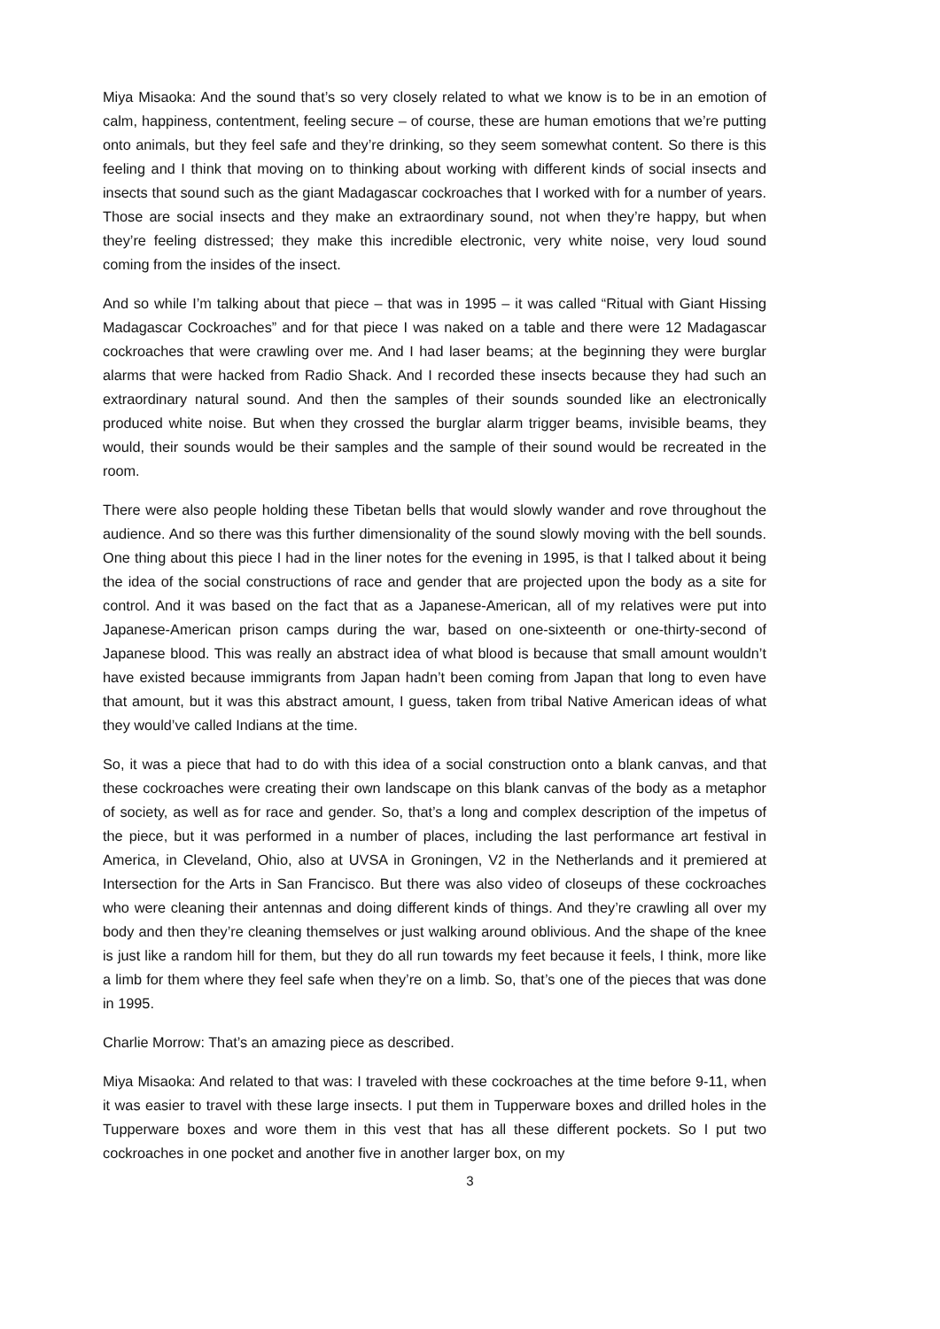Miya Misaoka: And the sound that’s so very closely related to what we know is to be in an emotion of calm, happiness, contentment, feeling secure – of course, these are human emotions that we’re putting onto animals, but they feel safe and they’re drinking, so they seem somewhat content. So there is this feeling and I think that moving on to thinking about working with different kinds of social insects and insects that sound such as the giant Madagascar cockroaches that I worked with for a number of years. Those are social insects and they make an extraordinary sound, not when they’re happy, but when they’re feeling distressed; they make this incredible electronic, very white noise, very loud sound coming from the insides of the insect.
And so while I’m talking about that piece – that was in 1995 – it was called “Ritual with Giant Hissing Madagascar Cockroaches” and for that piece I was naked on a table and there were 12 Madagascar cockroaches that were crawling over me. And I had laser beams; at the beginning they were burglar alarms that were hacked from Radio Shack. And I recorded these insects because they had such an extraordinary natural sound. And then the samples of their sounds sounded like an electronically produced white noise. But when they crossed the burglar alarm trigger beams, invisible beams, they would, their sounds would be their samples and the sample of their sound would be recreated in the room.
There were also people holding these Tibetan bells that would slowly wander and rove throughout the audience. And so there was this further dimensionality of the sound slowly moving with the bell sounds. One thing about this piece I had in the liner notes for the evening in 1995, is that I talked about it being the idea of the social constructions of race and gender that are projected upon the body as a site for control. And it was based on the fact that as a Japanese-American, all of my relatives were put into Japanese-American prison camps during the war, based on one-sixteenth or one-thirty-second of Japanese blood. This was really an abstract idea of what blood is because that small amount wouldn’t have existed because immigrants from Japan hadn’t been coming from Japan that long to even have that amount, but it was this abstract amount, I guess, taken from tribal Native American ideas of what they would’ve called Indians at the time.
So, it was a piece that had to do with this idea of a social construction onto a blank canvas, and that these cockroaches were creating their own landscape on this blank canvas of the body as a metaphor of society, as well as for race and gender. So, that’s a long and complex description of the impetus of the piece, but it was performed in a number of places, including the last performance art festival in America, in Cleveland, Ohio, also at UVSA in Groningen, V2 in the Netherlands and it premiered at Intersection for the Arts in San Francisco. But there was also video of closeups of these cockroaches who were cleaning their antennas and doing different kinds of things. And they’re crawling all over my body and then they’re cleaning themselves or just walking around oblivious. And the shape of the knee is just like a random hill for them, but they do all run towards my feet because it feels, I think, more like a limb for them where they feel safe when they’re on a limb. So, that’s one of the pieces that was done in 1995.
Charlie Morrow: That’s an amazing piece as described.
Miya Misaoka: And related to that was: I traveled with these cockroaches at the time before 9-11, when it was easier to travel with these large insects. I put them in Tupperware boxes and drilled holes in the Tupperware boxes and wore them in this vest that has all these different pockets. So I put two cockroaches in one pocket and another five in another larger box, on my
3